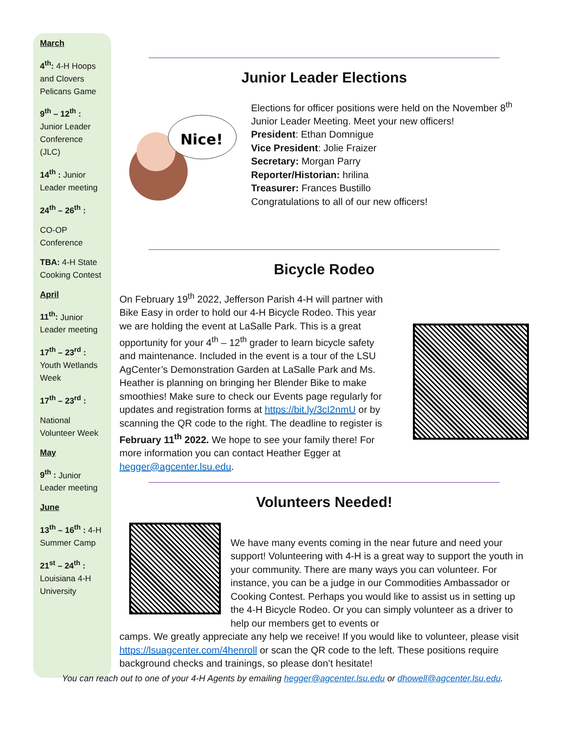March
4<sup>th</sup>: 4-H Hoops and Clovers Pelicans Game
9<sup>th</sup> – 12<sup>th</sup> : Junior Leader Conference (JLC)
14<sup>th</sup> : Junior Leader meeting
24<sup>th</sup> – 26<sup>th</sup> :
CO-OP Conference
TBA: 4-H State Cooking Contest
April
11<sup>th</sup>: Junior Leader meeting
17<sup>th</sup> – 23<sup>rd</sup> : Youth Wetlands Week
17<sup>th</sup> – 23<sup>rd</sup> :
National Volunteer Week
May
9<sup>th</sup> : Junior Leader meeting
June
13<sup>th</sup> – 16<sup>th</sup> : 4-H Summer Camp
21<sup>st</sup> – 24<sup>th</sup> : Louisiana 4-H University
Junior Leader Elections
Nice!
Elections for officer positions were held on the November 8<sup>th</sup> Junior Leader Meeting. Meet your new officers!
President: Ethan Domnigue
Vice President: Jolie Fraizer
Secretary: Morgan Parry
Reporter/Historian: hrilina
Treasurer: Frances Bustillo
Congratulations to all of our new officers!
Bicycle Rodeo
On February 19<sup>th</sup> 2022, Jefferson Parish 4-H will partner with Bike Easy in order to hold our 4-H Bicycle Rodeo. This year we are holding the event at LaSalle Park. This is a great opportunity for your 4<sup>th</sup> – 12<sup>th</sup> grader to learn bicycle safety and maintenance. Included in the event is a tour of the LSU AgCenter’s Demonstration Garden at LaSalle Park and Ms. Heather is planning on bringing her Blender Bike to make smoothies! Make sure to check our Events page regularly for updates and registration forms at https://bit.ly/3cI2nmU or by scanning the QR code to the right. The deadline to register is February 11<sup>th</sup> 2022. We hope to see your family there! For more information you can contact Heather Egger at hegger@agcenter.lsu.edu.
Volunteers Needed!
We have many events coming in the near future and need your support! Volunteering with 4-H is a great way to support the youth in your community. There are many ways you can volunteer. For instance, you can be a judge in our Commodities Ambassador or Cooking Contest. Perhaps you would like to assist us in setting up the 4-H Bicycle Rodeo. Or you can simply volunteer as a driver to help our members get to events or
camps. We greatly appreciate any help we receive! If you would like to volunteer, please visit https://lsuagcenter.com/4henroll or scan the QR code to the left. These positions require background checks and trainings, so please don’t hesitate!
You can reach out to one of your 4-H Agents by emailing hegger@agcenter.lsu.edu or dhowell@agcenter.lsu.edu.